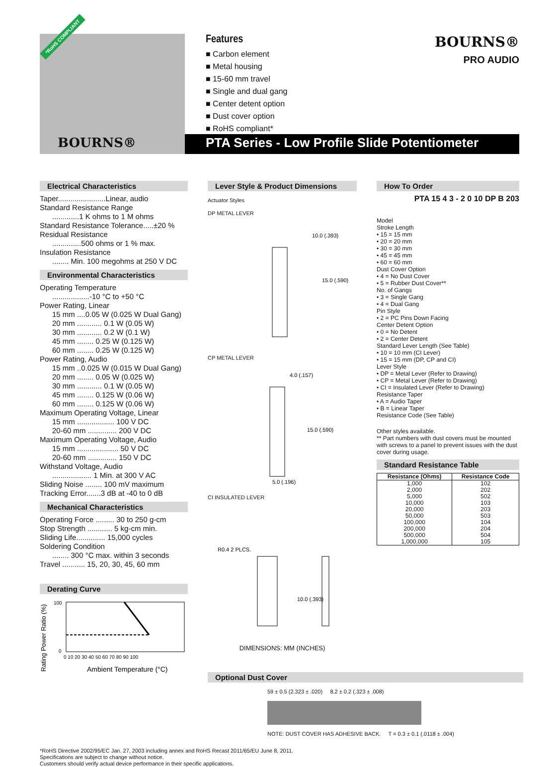*RoHS COMPLIANT
BOURNS®
Features
■ Carbon element
■ Metal housing
■ 15-60 mm travel
■ Single and dual gang
■ Center detent option
■ Dust cover option
■ RoHS compliant*
BOURNS®
PRO AUDIO
PTA Series - Low Profile Slide Potentiometer
Electrical Characteristics
Taper.......................Linear, audio
Standard Resistance Range
.............1 K ohms to 1 M ohms
Standard Resistance Tolerance.....±20 %
Residual Resistance
..............500 ohms or 1 % max.
Insulation Resistance
........ Min. 100 megohms at 250 V DC
Environmental Characteristics
Operating Temperature
..................-10 °C to +50 °C
Power Rating, Linear
15 mm ....0.05 W (0.025 W Dual Gang)
20 mm ............ 0.1 W (0.05 W)
30 mm ............ 0.2 W (0.1 W)
45 mm ........ 0.25 W (0.125 W)
60 mm ........ 0.25 W (0.125 W)
Power Rating, Audio
15 mm ..0.025 W (0.015 W Dual Gang)
20 mm ........ 0.05 W (0.025 W)
30 mm ............ 0.1 W (0.05 W)
45 mm ........ 0.125 W (0.06 W)
60 mm ........ 0.125 W (0.06 W)
Maximum Operating Voltage, Linear
15 mm .................. 100 V DC
20-60 mm .............. 200 V DC
Maximum Operating Voltage, Audio
15 mm .................... 50 V DC
20-60 mm .............. 150 V DC
Withstand Voltage, Audio
................... 1 Min. at 300 V AC
Sliding Noise ........ 100 mV maximum
Tracking Error.......3 dB at -40 to 0 dB
Mechanical Characteristics
Operating Force ......... 30 to 250 g-cm
Stop Strength ............ 5 kg-cm min.
Sliding Life.............. 15,000 cycles
Soldering Condition
........ 300 °C max. within 3 seconds
Travel ........... 15, 20, 30, 45, 60 mm
Derating Curve
Rating Power Ratio (%)
100
0
0 10 20 30 40 50 60 70 80 90 100
Ambient Temperature (°C)
Lever Style & Product Dimensions
Actuator Styles
DP METAL LEVER
10.0 (.393)
15.0 (.590)
CP METAL LEVER
4.0 (.157)
15.0 (.590)
5.0 (.196)
CI INSULATED LEVER
R0.4 2 PLCS.
10.0 (.393)
DIMENSIONS: MM (INCHES)
How To Order
PTA 15 4 3 - 2 0 10 DP B 203
Model
Stroke Length
• 15 = 15 mm
• 20 = 20 mm
• 30 = 30 mm
• 45 = 45 mm
• 60 = 60 mm
Dust Cover Option
• 4 = No Dust Cover
• 5 = Rubber Dust Cover**
No. of Gangs
• 3 = Single Gang
• 4 = Dual Gang
Pin Style
• 2 = PC Pins Down Facing
Center Detent Option
• 0 = No Detent
• 2 = Center Detent
Standard Lever Length (See Table)
• 10 = 10 mm (CI Lever)
• 15 = 15 mm (DP, CP and CI)
Lever Style
• DP = Metal Lever (Refer to Drawing)
• CP = Metal Lever (Refer to Drawing)
• CI = Insulated Lever (Refer to Drawing)
Resistance Taper
• A = Audio Taper
• B = Linear Taper
Resistance Code (See Table)
Other styles available.
** Part numbers with dust covers must be mounted with screws to a panel to prevent issues with the dust cover during usage.
Standard Resistance Table
| Resistance (Ohms) | Resistance Code |
| --- | --- |
| 1,000 | 102 |
| 2,000 | 202 |
| 5,000 | 502 |
| 10,000 | 103 |
| 20,000 | 203 |
| 50,000 | 503 |
| 100,000 | 104 |
| 200,000 | 204 |
| 500,000 | 504 |
| 1,000,000 | 105 |
Optional Dust Cover
59 ± 0.5 (2.323 ± .020) 8.2 ± 0.2 (.323 ± .008)
NOTE: DUST COVER HAS ADHESIVE BACK. T = 0.3 ± 0.1 (.0118 ± .004)
*RoHS Directive 2002/95/EC Jan. 27, 2003 including annex and RoHS Recast 2011/65/EU June 8, 2011.
Specifications are subject to change without notice.
Customers should verify actual device performance in their specific applications.